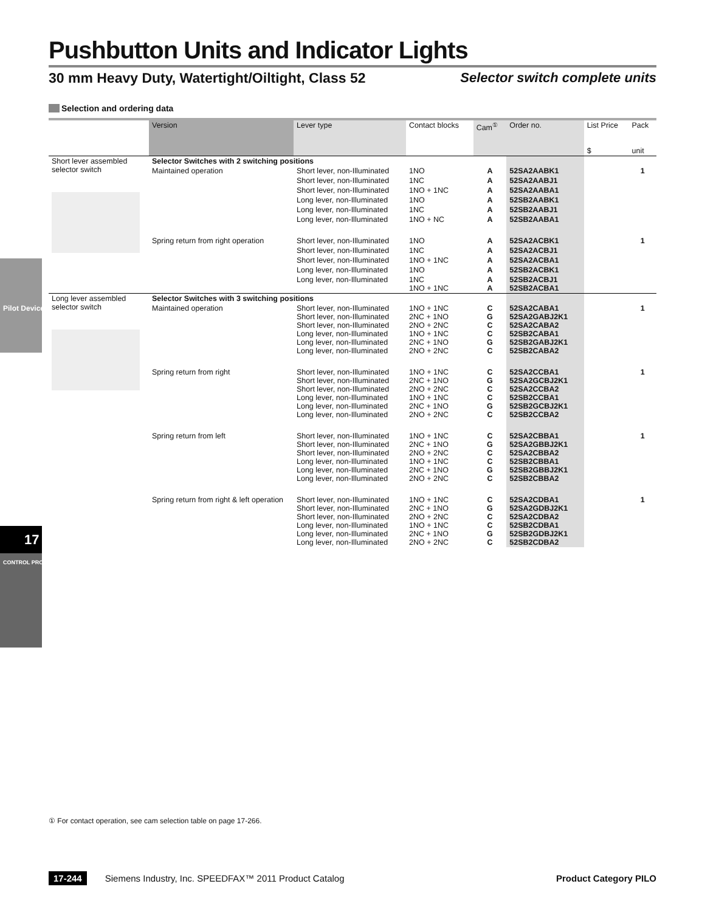Pushbutton Units and Indicator Lights
30 mm Heavy Duty, Watertight/Oiltight, Class 52 Selector switch complete units
Selection and ordering data
| | Version | Lever type | Contact blocks | Cam<sup>①</sup> | Order no. | List Price $ | Pack unit |
| --- | --- | --- | --- | --- | --- | --- | --- |
| Short lever assembled selector switch | Selector Switches with 2 switching positions | | | | | | |
| | Maintained operation | Short lever, non-Illuminated | 1NO | A | 52SA2AABK1 | | 1 |
| | | Short lever, non-Illuminated | 1NC | A | 52SA2AABJ1 | | |
| | | Short lever, non-Illuminated | 1NO + 1NC | A | 52SA2AABA1 | | |
| | | Long lever, non-Illuminated | 1NO | A | 52SB2AABK1 | | |
| | | Long lever, non-Illuminated | 1NC | A | 52SB2AABJ1 | | |
| | | Long lever, non-Illuminated | 1NO + NC | A | 52SB2AABA1 | | |
| | Spring return from right operation | Short lever, non-Illuminated | 1NO | A | 52SA2ACBK1 | | 1 |
| | | Short lever, non-Illuminated | 1NC | A | 52SA2ACBJ1 | | |
| | | Short lever, non-Illuminated | 1NO + 1NC | A | 52SA2ACBA1 | | |
| | | Long lever, non-Illuminated | 1NO | A | 52SB2ACBK1 | | |
| | | Long lever, non-Illuminated | 1NC 1NO + 1NC | A A | 52SB2ACBJ1 52SB2ACBA1 | | |
| Long lever assembled selector switch | Selector Switches with 3 switching positions | | | | | | |
| | Maintained operation | Short lever, non-Illuminated Short lever, non-Illuminated Short lever, non-Illuminated Long lever, non-Illuminated Long lever, non-Illuminated Long lever, non-Illuminated | 1NO + 1NC 2NC + 1NO 2NO + 2NC 1NO + 1NC 2NC + 1NO 2NO + 2NC | C G C C G C | 52SA2CABA1 52SA2GABJ2K1 52SA2CABA2 52SB2CABA1 52SB2GABJ2K1 52SB2CABA2 | | 1 |
| | Spring return from right | Short lever, non-Illuminated Short lever, non-Illuminated Short lever, non-Illuminated Long lever, non-Illuminated Long lever, non-Illuminated Long lever, non-Illuminated | 1NO + 1NC 2NC + 1NO 2NO + 2NC 1NO + 1NC 2NC + 1NO 2NO + 2NC | C G C C G C | 52SA2CCBA1 52SA2GCBJ2K1 52SA2CCBA2 52SB2CCBA1 52SB2GCBJ2K1 52SB2CCBA2 | | 1 |
| | Spring return from left | Short lever, non-Illuminated Short lever, non-Illuminated Short lever, non-Illuminated Long lever, non-Illuminated Long lever, non-Illuminated Long lever, non-Illuminated | 1NO + 1NC 2NC + 1NO 2NO + 2NC 1NO + 1NC 2NC + 1NO 2NO + 2NC | C G C C G C | 52SA2CBBA1 52SA2GBBJ2K1 52SA2CBBA2 52SB2CBBA1 52SB2GBBJ2K1 52SB2CBBA2 | | 1 |
| | Spring return from right & left operation | Short lever, non-Illuminated Short lever, non-Illuminated Short lever, non-Illuminated Long lever, non-Illuminated Long lever, non-Illuminated Long lever, non-Illuminated | 1NO + 1NC 2NC + 1NO 2NO + 2NC 1NO + 1NC 2NC + 1NO 2NO + 2NC | C G C C G C | 52SA2CDBA1 52SA2GDBJ2K1 52SA2CDBA2 52SB2CDBA1 52SB2GDBJ2K1 52SB2CDBA2 | | 1 |
① For contact operation, see cam selection table on page 17-266.
17-244 Siemens Industry, Inc. SPEEDFAX™ 2011 Product Catalog Product Category PILO
Pilot Devices
17
CONTROL PRODUCTS